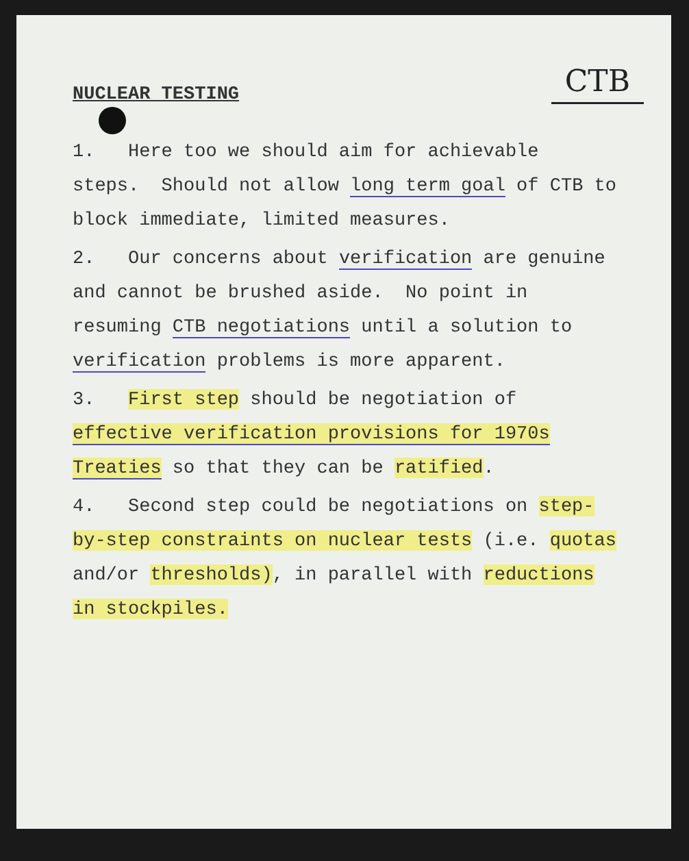NUCLEAR TESTING
CTB
1. Here too we should aim for achievable steps. Should not allow long term goal of CTB to block immediate, limited measures.
2. Our concerns about verification are genuine and cannot be brushed aside. No point in resuming CTB negotiations until a solution to verification problems is more apparent.
3. First step should be negotiation of effective verification provisions for 1970s Treaties so that they can be ratified.
4. Second step could be negotiations on step-by-step constraints on nuclear tests (i.e. quotas and/or thresholds), in parallel with reductions in stockpiles.